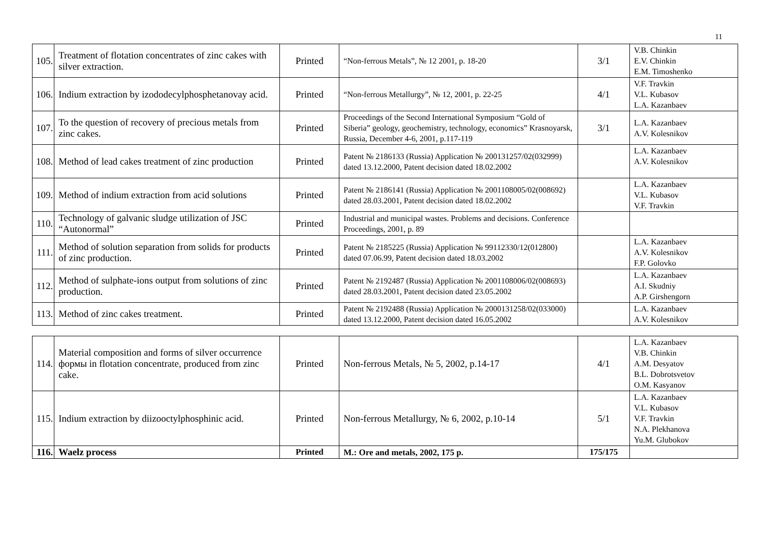11
| 105. | Treatment of flotation concentrates of zinc cakes with silver extraction. | Printed | “Non-ferrous Metals”, № 12 2001, p. 18-20 | 3/1 | V.B. Chinkin E.V. Chinkin E.M. Timoshenko |
| 106. | Indium extraction by izododecylphosphetanovay acid. | Printed | “Non-ferrous Metallurgy”, № 12, 2001, p. 22-25 | 4/1 | V.F. Travkin V.L. Kubasov L.A. Kazanbaev |
| 107. | To the question of recovery of precious metals from zinc cakes. | Printed | Proceedings of the Second International Symposium “Gold of Siberia” geology, geochemistry, technology, economics” Krasnoyarsk, Russia, December 4-6, 2001, p.117-119 | 3/1 | L.A. Kazanbaev A.V. Kolesnikov |
| 108. | Method of lead cakes treatment of zinc production | Printed | Patent № 2186133 (Russia) Application № 200131257/02(032999) dated 13.12.2000, Patent decision dated 18.02.2002 | | L.A. Kazanbaev A.V. Kolesnikov |
| 109. | Method of indium extraction from acid solutions | Printed | Patent № 2186141 (Russia) Application № 2001108005/02(008692) dated 28.03.2001, Patent decision dated 18.02.2002 | | L.A. Kazanbaev V.L. Kubasov V.F. Travkin |
| 110. | Technology of galvanic sludge utilization of JSC “Autonormal” | Printed | Industrial and municipal wastes. Problems and decisions. Conference Proceedings, 2001, p. 89 | | |
| 111. | Method of solution separation from solids for products of zinc production. | Printed | Patent № 2185225 (Russia) Application № 99112330/12(012800) dated 07.06.99, Patent decision dated 18.03.2002 | | L.A. Kazanbaev A.V. Kolesnikov F.P. Golovko |
| 112. | Method of sulphate-ions output from solutions of zinc production. | Printed | Patent № 2192487 (Russia) Application № 2001108006/02(008693) dated 28.03.2001, Patent decision dated 23.05.2002 | | L.A. Kazanbaev A.I. Skudniy A.P. Girshengorn |
| 113. | Method of zinc cakes treatment. | Printed | Patent № 2192488 (Russia) Application № 2000131258/02(033000) dated 13.12.2000, Patent decision dated 16.05.2002 | | L.A. Kazanbaev A.V. Kolesnikov |
| 114. | Material composition and forms of silver occurrence формы in flotation concentrate, produced from zinc cake. | Printed | Non-ferrous Metals, № 5, 2002, p.14-17 | 4/1 | L.A. Kazanbaev V.B. Chinkin A.M. Desyatov B.L. Dobrotsvetov O.M. Kasyanov |
| 115. | Indium extraction by diizooctylphosphinic acid. | Printed | Non-ferrous Metallurgy, № 6, 2002, p.10-14 | 5/1 | L.A. Kazanbaev V.L. Kubasov V.F. Travkin N.A. Plekhanova Yu.M. Glubokov |
| 116. | Waelz process | Printed | M.: Ore and metals, 2002, 175 p. | 175/175 | |